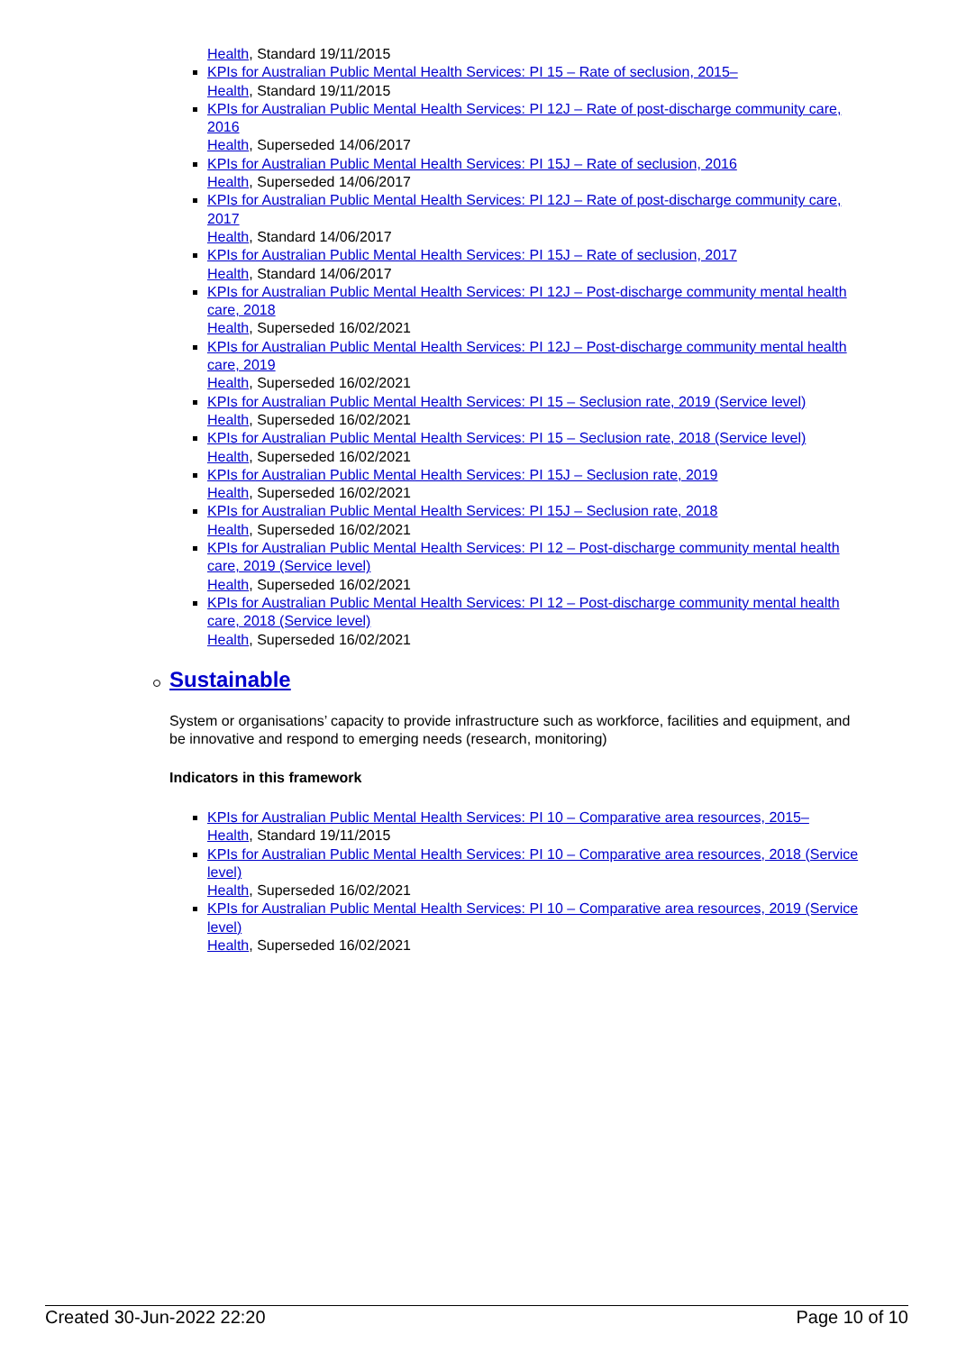Health, Standard 19/11/2015
KPIs for Australian Public Mental Health Services: PI 15 – Rate of seclusion, 2015–
Health, Standard 19/11/2015
KPIs for Australian Public Mental Health Services: PI 12J – Rate of post-discharge community care, 2016
Health, Superseded 14/06/2017
KPIs for Australian Public Mental Health Services: PI 15J – Rate of seclusion, 2016
Health, Superseded 14/06/2017
KPIs for Australian Public Mental Health Services: PI 12J – Rate of post-discharge community care, 2017
Health, Standard 14/06/2017
KPIs for Australian Public Mental Health Services: PI 15J – Rate of seclusion, 2017
Health, Standard 14/06/2017
KPIs for Australian Public Mental Health Services: PI 12J – Post-discharge community mental health care, 2018
Health, Superseded 16/02/2021
KPIs for Australian Public Mental Health Services: PI 12J – Post-discharge community mental health care, 2019
Health, Superseded 16/02/2021
KPIs for Australian Public Mental Health Services: PI 15 – Seclusion rate, 2019 (Service level)
Health, Superseded 16/02/2021
KPIs for Australian Public Mental Health Services: PI 15 – Seclusion rate, 2018 (Service level)
Health, Superseded 16/02/2021
KPIs for Australian Public Mental Health Services: PI 15J – Seclusion rate, 2019
Health, Superseded 16/02/2021
KPIs for Australian Public Mental Health Services: PI 15J – Seclusion rate, 2018
Health, Superseded 16/02/2021
KPIs for Australian Public Mental Health Services: PI 12 – Post-discharge community mental health care, 2019 (Service level)
Health, Superseded 16/02/2021
KPIs for Australian Public Mental Health Services: PI 12 – Post-discharge community mental health care, 2018 (Service level)
Health, Superseded 16/02/2021
Sustainable
System or organisations’ capacity to provide infrastructure such as workforce, facilities and equipment, and be innovative and respond to emerging needs (research, monitoring)
Indicators in this framework
KPIs for Australian Public Mental Health Services: PI 10 – Comparative area resources, 2015–
Health, Standard 19/11/2015
KPIs for Australian Public Mental Health Services: PI 10 – Comparative area resources, 2018 (Service level)
Health, Superseded 16/02/2021
KPIs for Australian Public Mental Health Services: PI 10 – Comparative area resources, 2019 (Service level)
Health, Superseded 16/02/2021
Created 30-Jun-2022 22:20 Page 10 of 10